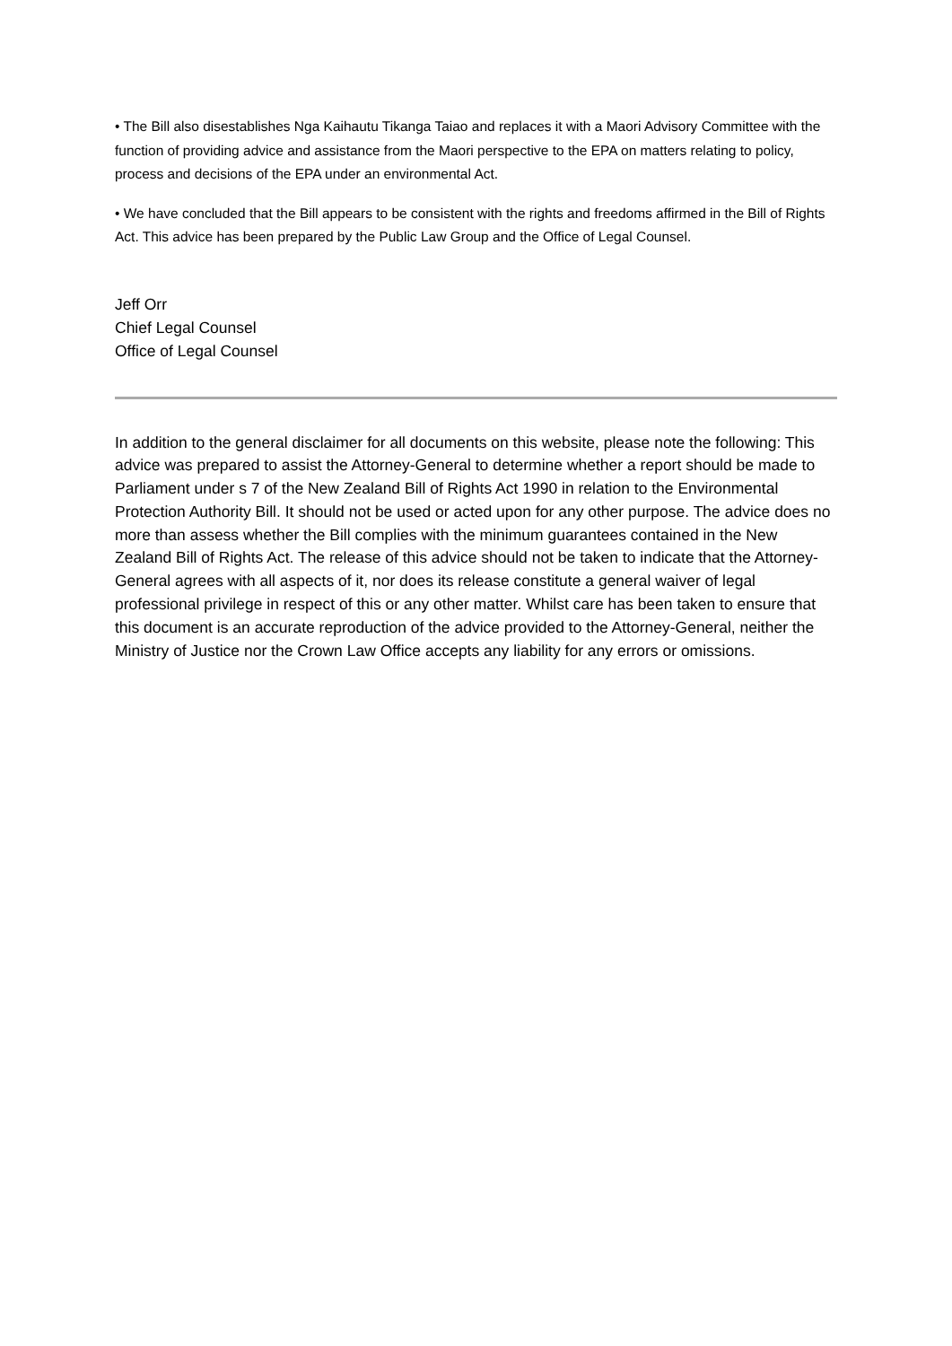• The Bill also disestablishes Nga Kaihautu Tikanga Taiao and replaces it with a Maori Advisory Committee with the function of providing advice and assistance from the Maori perspective to the EPA on matters relating to policy, process and decisions of the EPA under an environmental Act.
• We have concluded that the Bill appears to be consistent with the rights and freedoms affirmed in the Bill of Rights Act. This advice has been prepared by the Public Law Group and the Office of Legal Counsel.
Jeff Orr
Chief Legal Counsel
Office of Legal Counsel
In addition to the general disclaimer for all documents on this website, please note the following: This advice was prepared to assist the Attorney-General to determine whether a report should be made to Parliament under s 7 of the New Zealand Bill of Rights Act 1990 in relation to the Environmental Protection Authority Bill. It should not be used or acted upon for any other purpose. The advice does no more than assess whether the Bill complies with the minimum guarantees contained in the New Zealand Bill of Rights Act. The release of this advice should not be taken to indicate that the Attorney-General agrees with all aspects of it, nor does its release constitute a general waiver of legal professional privilege in respect of this or any other matter. Whilst care has been taken to ensure that this document is an accurate reproduction of the advice provided to the Attorney-General, neither the Ministry of Justice nor the Crown Law Office accepts any liability for any errors or omissions.